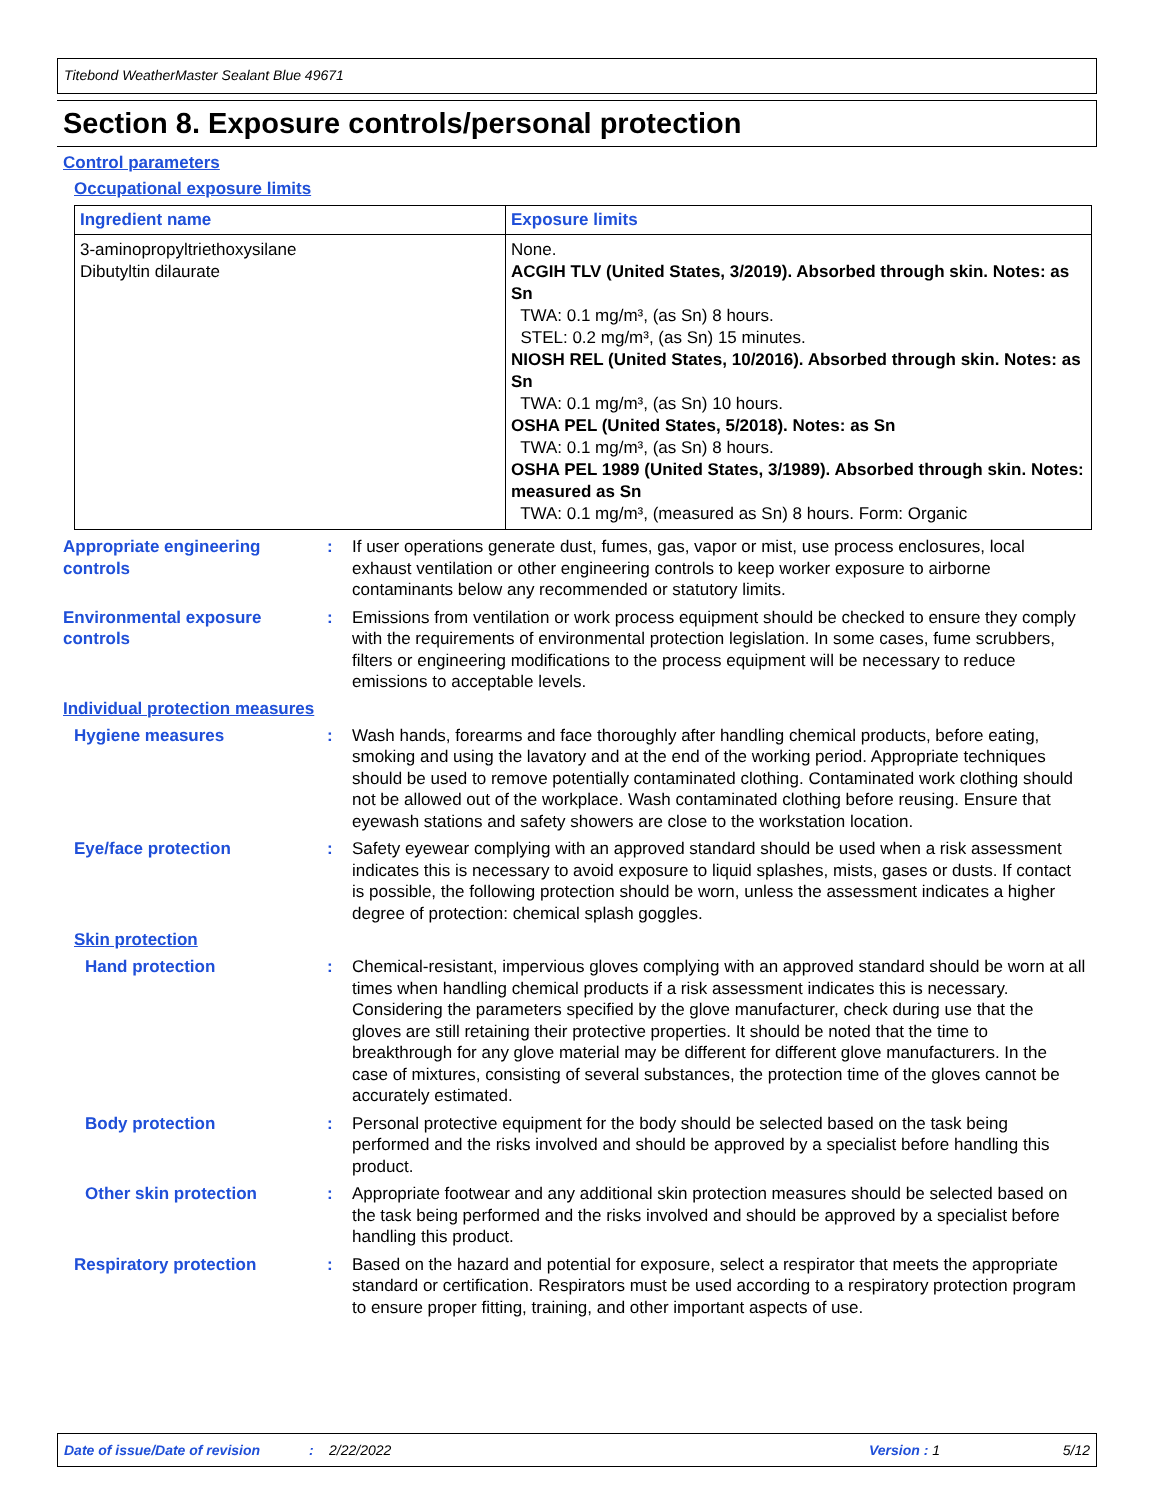Titebond WeatherMaster Sealant Blue 49671
Section 8. Exposure controls/personal protection
Control parameters
Occupational exposure limits
| Ingredient name | Exposure limits |
| --- | --- |
| 3-aminopropyltriethoxysilane Dibutyltin dilaurate | None. ACGIH TLV (United States, 3/2019). Absorbed through skin. Notes: as Sn TWA: 0.1 mg/m³, (as Sn) 8 hours. STEL: 0.2 mg/m³, (as Sn) 15 minutes. NIOSH REL (United States, 10/2016). Absorbed through skin. Notes: as Sn TWA: 0.1 mg/m³, (as Sn) 10 hours. OSHA PEL (United States, 5/2018). Notes: as Sn TWA: 0.1 mg/m³, (as Sn) 8 hours. OSHA PEL 1989 (United States, 3/1989). Absorbed through skin. Notes: measured as Sn TWA: 0.1 mg/m³, (measured as Sn) 8 hours. Form: Organic |
Appropriate engineering controls
: If user operations generate dust, fumes, gas, vapor or mist, use process enclosures, local exhaust ventilation or other engineering controls to keep worker exposure to airborne contaminants below any recommended or statutory limits.
Environmental exposure controls
: Emissions from ventilation or work process equipment should be checked to ensure they comply with the requirements of environmental protection legislation. In some cases, fume scrubbers, filters or engineering modifications to the process equipment will be necessary to reduce emissions to acceptable levels.
Individual protection measures
Hygiene measures : Wash hands, forearms and face thoroughly after handling chemical products, before eating, smoking and using the lavatory and at the end of the working period. Appropriate techniques should be used to remove potentially contaminated clothing. Contaminated work clothing should not be allowed out of the workplace. Wash contaminated clothing before reusing. Ensure that eyewash stations and safety showers are close to the workstation location.
Eye/face protection : Safety eyewear complying with an approved standard should be used when a risk assessment indicates this is necessary to avoid exposure to liquid splashes, mists, gases or dusts. If contact is possible, the following protection should be worn, unless the assessment indicates a higher degree of protection: chemical splash goggles.
Skin protection
Hand protection : Chemical-resistant, impervious gloves complying with an approved standard should be worn at all times when handling chemical products if a risk assessment indicates this is necessary. Considering the parameters specified by the glove manufacturer, check during use that the gloves are still retaining their protective properties. It should be noted that the time to breakthrough for any glove material may be different for different glove manufacturers. In the case of mixtures, consisting of several substances, the protection time of the gloves cannot be accurately estimated.
Body protection : Personal protective equipment for the body should be selected based on the task being performed and the risks involved and should be approved by a specialist before handling this product.
Other skin protection : Appropriate footwear and any additional skin protection measures should be selected based on the task being performed and the risks involved and should be approved by a specialist before handling this product.
Respiratory protection : Based on the hazard and potential for exposure, select a respirator that meets the appropriate standard or certification. Respirators must be used according to a respiratory protection program to ensure proper fitting, training, and other important aspects of use.
Date of issue/Date of revision: 2/22/2022 Version : 1 5/12